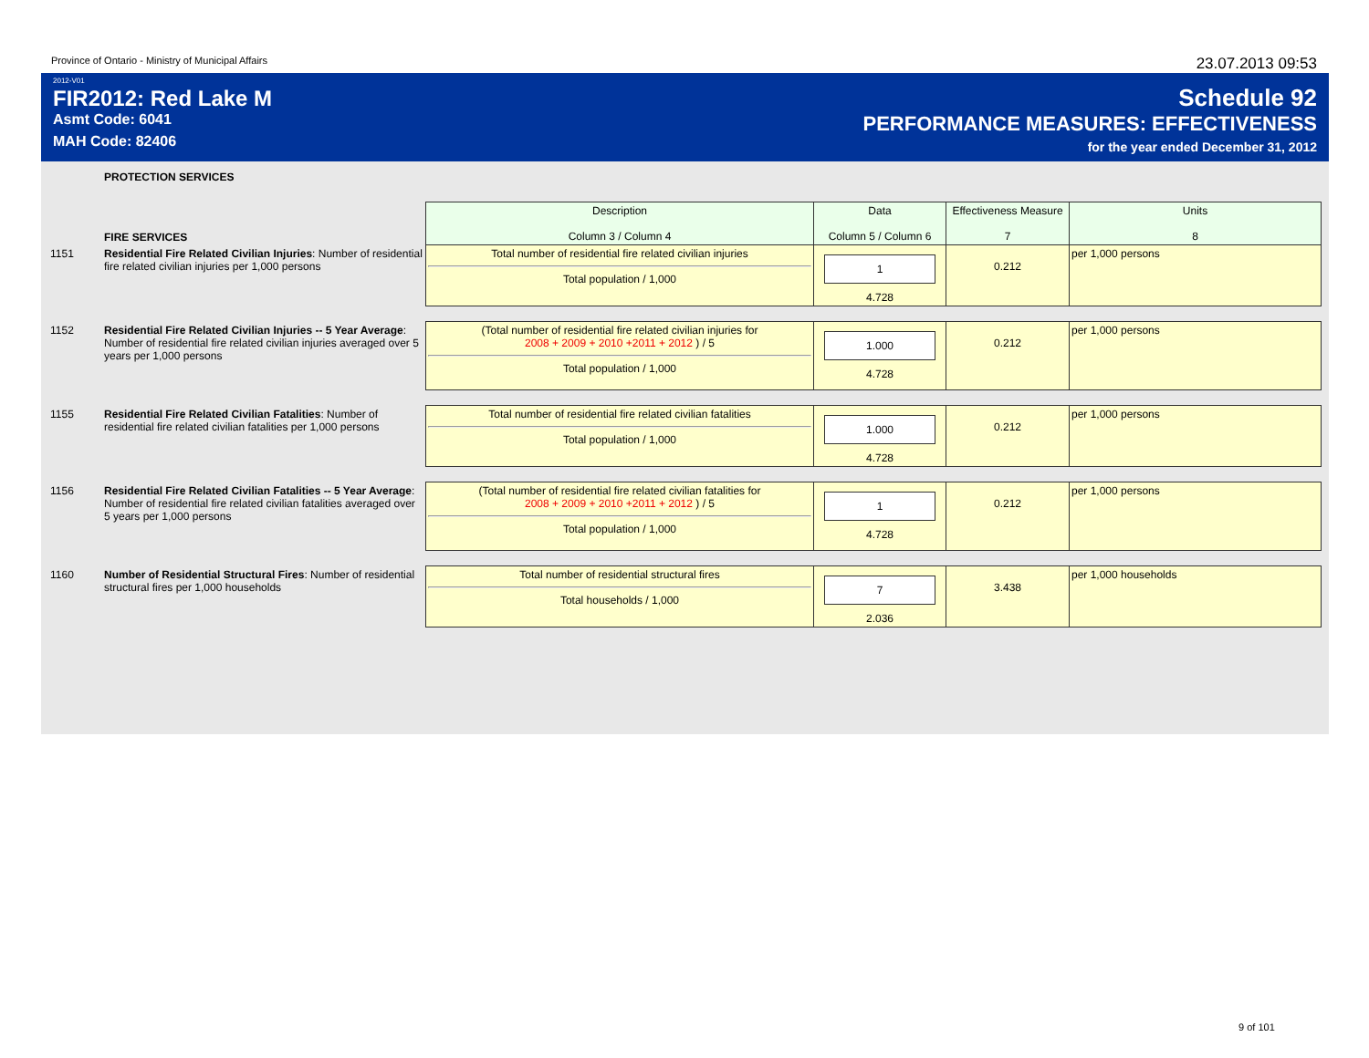Province of Ontario - Ministry of Municipal Affairs 23.07.2013 09:53
2012-V01
FIR2012: Red Lake M
Asmt Code: 6041
MAH Code: 82406
Schedule 92
PERFORMANCE MEASURES: EFFECTIVENESS
for the year ended December 31, 2012
PROTECTION SERVICES
| | FIRE SERVICES | Description Column 3 / Column 4 | Data Column 5 / Column 6 | Effectiveness Measure 7 | Units 8 |
| 1151 | Residential Fire Related Civilian Injuries : Number of residential fire related civilian injuries per 1,000 persons | Total number of residential fire related civilian injuries Total population / 1,000 | 1 4.728 | 0.212 | per 1,000 persons |
| 1152 | Residential Fire Related Civilian Injuries -- 5 Year Average : Number of residential fire related civilian injuries averaged over 5 years per 1,000 persons | (Total number of residential fire related civilian injuries for 2008 + 2009 + 2010 +2011 + 2012 ) / 5 Total population / 1,000 | 1.000 4.728 | 0.212 | per 1,000 persons |
| 1155 | Residential Fire Related Civilian Fatalities : Number of residential fire related civilian fatalities per 1,000 persons | Total number of residential fire related civilian fatalities Total population / 1,000 | 1.000 4.728 | 0.212 | per 1,000 persons |
| 1156 | Residential Fire Related Civilian Fatalities -- 5 Year Average : Number of residential fire related civilian fatalities averaged over 5 years per 1,000 persons | (Total number of residential fire related civilian fatalities for 2008 + 2009 + 2010 +2011 + 2012 ) / 5 Total population / 1,000 | 1 4.728 | 0.212 | per 1,000 persons |
| 1160 | Number of Residential Structural Fires : Number of residential structural fires per 1,000 households | Total number of residential structural fires Total households / 1,000 | 7 2.036 | 3.438 | per 1,000 households |
9 of 101